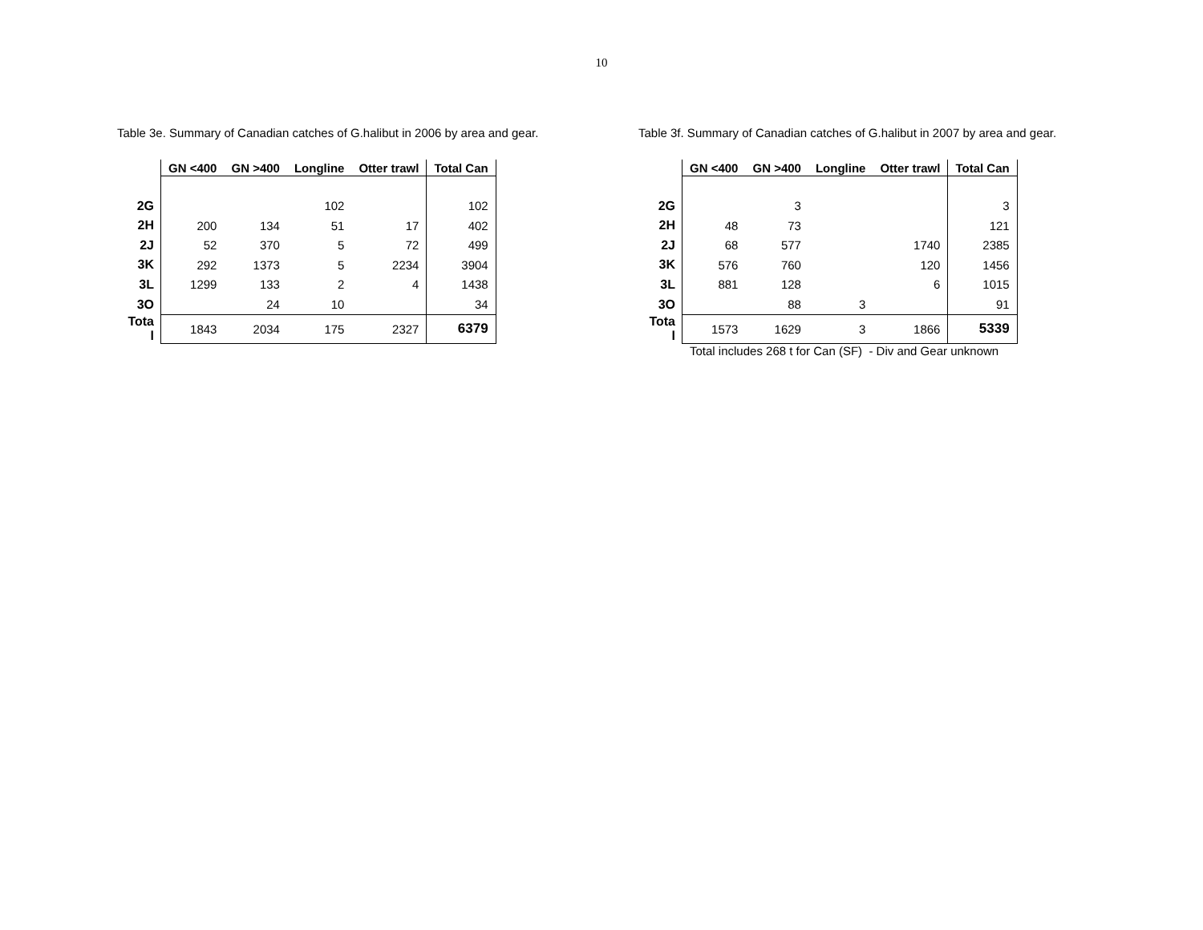10
Table 3e. Summary of Canadian catches of G.halibut in 2006 by area and gear.
| | GN <400 | GN >400 | Longline | Otter trawl | Total Can |
| --- | --- | --- | --- | --- | --- |
| 2G | | | 102 | | 102 |
| 2H | 200 | 134 | 51 | 17 | 402 |
| 2J | 52 | 370 | 5 | 72 | 499 |
| 3K | 292 | 1373 | 5 | 2234 | 3904 |
| 3L | 1299 | 133 | 2 | 4 | 1438 |
| 3O | | 24 | 10 | | 34 |
| Tota l | 1843 | 2034 | 175 | 2327 | 6379 |
Table 3f. Summary of Canadian catches of G.halibut in 2007 by area and gear.
| | GN <400 | GN >400 | Longline | Otter trawl | Total Can |
| --- | --- | --- | --- | --- | --- |
| 2G | | 3 | | | 3 |
| 2H | 48 | 73 | | | 121 |
| 2J | 68 | 577 | | 1740 | 2385 |
| 3K | 576 | 760 | | 120 | 1456 |
| 3L | 881 | 128 | | 6 | 1015 |
| 3O | | 88 | 3 | | 91 |
| Tota l | 1573 | 1629 | 3 | 1866 | 5339 |
Total includes 268 t for Can (SF) - Div and Gear unknown